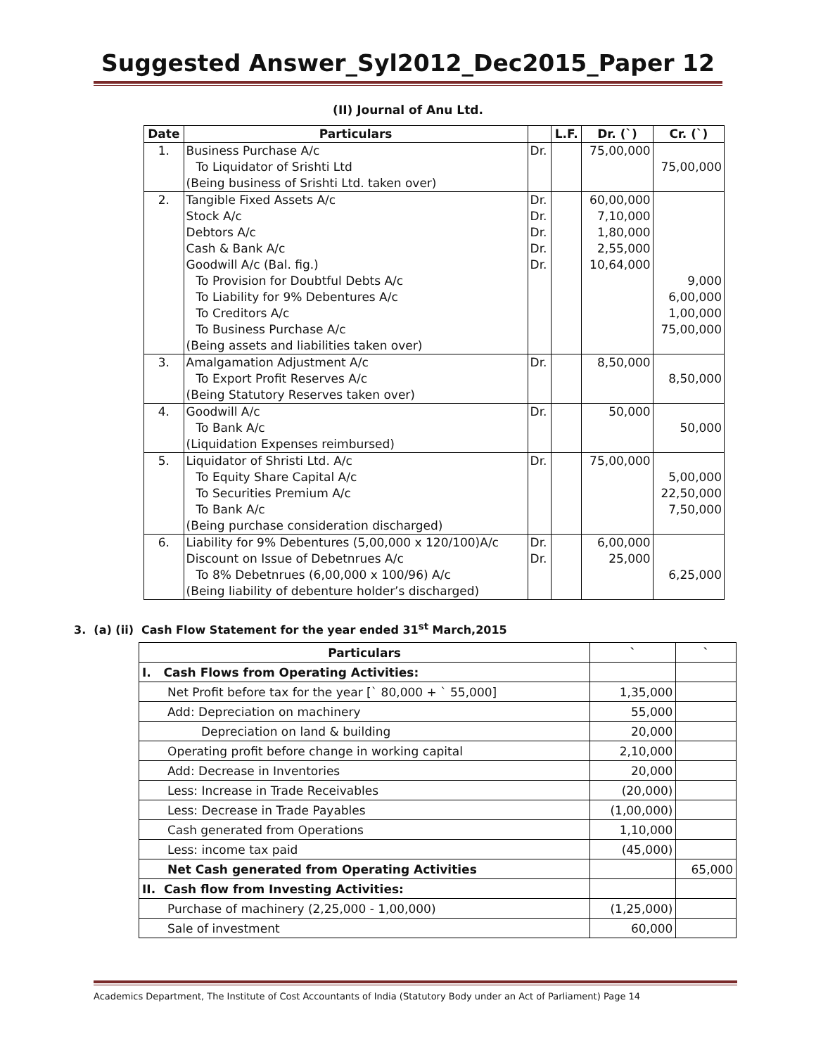Suggested Answer_Syl2012_Dec2015_Paper 12
(II) Journal of Anu Ltd.
| Date | Particulars | | L.F. | Dr. (`) | Cr. (`) |
| --- | --- | --- | --- | --- | --- |
| 1. | Business Purchase A/c To Liquidator of Srishti Ltd (Being business of Srishti Ltd. taken over) | Dr. | | 75,00,000 | 75,00,000 |
| 2. | Tangible Fixed Assets A/c Stock A/c Debtors A/c Cash & Bank A/c Goodwill A/c (Bal. fig.) To Provision for Doubtful Debts A/c To Liability for 9% Debentures A/c To Creditors A/c To Business Purchase A/c (Being assets and liabilities taken over) | Dr. Dr. Dr. Dr. Dr. | | 60,00,000 7,10,000 1,80,000 2,55,000 10,64,000 | 9,000 6,00,000 1,00,000 75,00,000 |
| 3. | Amalgamation Adjustment A/c To Export Profit Reserves A/c (Being Statutory Reserves taken over) | Dr. | | 8,50,000 | 8,50,000 |
| 4. | Goodwill A/c To Bank A/c (Liquidation Expenses reimbursed) | Dr. | | 50,000 | 50,000 |
| 5. | Liquidator of Shristi Ltd. A/c To Equity Share Capital A/c To Securities Premium A/c To Bank A/c (Being purchase consideration discharged) | Dr. | | 75,00,000 | 5,00,000 22,50,000 7,50,000 |
| 6. | Liability for 9% Debentures (5,00,000 x 120/100)A/c Discount on Issue of Debetnrues A/c To 8% Debetnrues (6,00,000 x 100/96) A/c (Being liability of debenture holder’s discharged) | Dr. Dr. | | 6,00,000 25,000 | 6,25,000 |
3. (a) (ii) Cash Flow Statement for the year ended 31<sup>st</sup> March,2015
| Particulars | ` | ` |
| --- | --- | --- |
| I. Cash Flows from Operating Activities: | | |
| Net Profit before tax for the year [` 80,000 + ` 55,000] | 1,35,000 | |
| Add: Depreciation on machinery | 55,000 | |
| Depreciation on land & building | 20,000 | |
| Operating profit before change in working capital | 2,10,000 | |
| Add: Decrease in Inventories | 20,000 | |
| Less: Increase in Trade Receivables | (20,000) | |
| Less: Decrease in Trade Payables | (1,00,000) | |
| Cash generated from Operations | 1,10,000 | |
| Less: income tax paid | (45,000) | |
| Net Cash generated from Operating Activities | | 65,000 |
| II. Cash flow from Investing Activities: | | |
| Purchase of machinery (2,25,000 - 1,00,000) | (1,25,000) | |
| Sale of investment | 60,000 | |
Academics Department, The Institute of Cost Accountants of India (Statutory Body under an Act of Parliament) Page 14